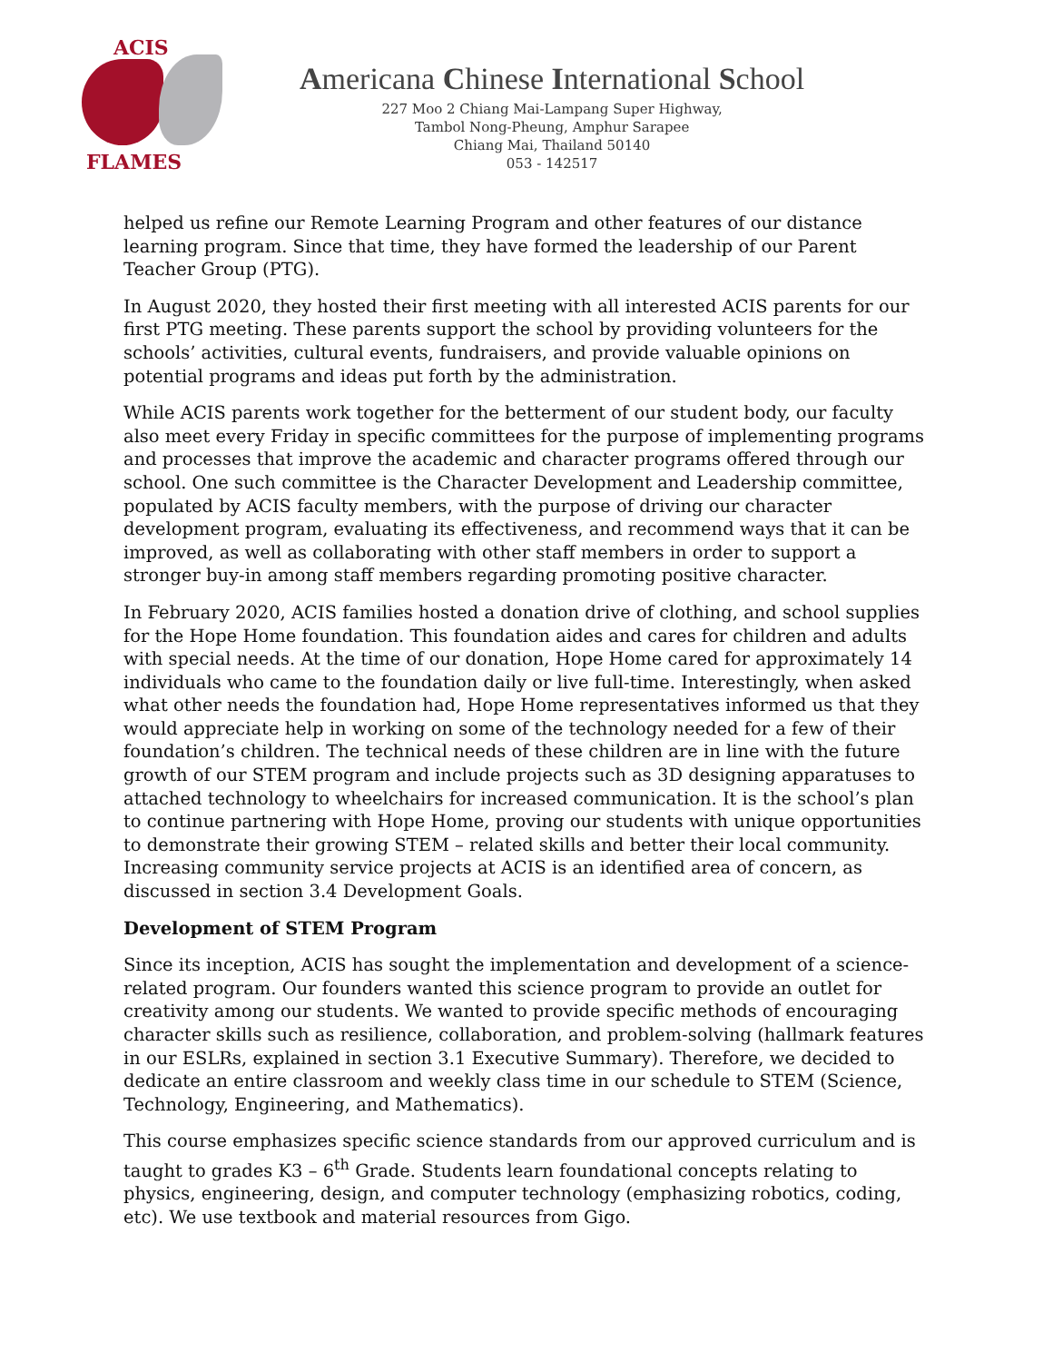ACIS
FLAMES
Americana Chinese International School
227 Moo 2 Chiang Mai-Lampang Super Highway,
Tambol Nong-Pheung, Amphur Sarapee
Chiang Mai, Thailand 50140
053 - 142517
helped us refine our Remote Learning Program and other features of our distance learning program. Since that time, they have formed the leadership of our Parent Teacher Group (PTG).
In August 2020, they hosted their first meeting with all interested ACIS parents for our first PTG meeting. These parents support the school by providing volunteers for the schools’ activities, cultural events, fundraisers, and provide valuable opinions on potential programs and ideas put forth by the administration.
While ACIS parents work together for the betterment of our student body, our faculty also meet every Friday in specific committees for the purpose of implementing programs and processes that improve the academic and character programs offered through our school. One such committee is the Character Development and Leadership committee, populated by ACIS faculty members, with the purpose of driving our character development program, evaluating its effectiveness, and recommend ways that it can be improved, as well as collaborating with other staff members in order to support a stronger buy-in among staff members regarding promoting positive character.
In February 2020, ACIS families hosted a donation drive of clothing, and school supplies for the Hope Home foundation. This foundation aides and cares for children and adults with special needs. At the time of our donation, Hope Home cared for approximately 14 individuals who came to the foundation daily or live full-time. Interestingly, when asked what other needs the foundation had, Hope Home representatives informed us that they would appreciate help in working on some of the technology needed for a few of their foundation’s children. The technical needs of these children are in line with the future growth of our STEM program and include projects such as 3D designing apparatuses to attached technology to wheelchairs for increased communication. It is the school’s plan to continue partnering with Hope Home, proving our students with unique opportunities to demonstrate their growing STEM – related skills and better their local community. Increasing community service projects at ACIS is an identified area of concern, as discussed in section 3.4 Development Goals.
Development of STEM Program
Since its inception, ACIS has sought the implementation and development of a science-related program. Our founders wanted this science program to provide an outlet for creativity among our students. We wanted to provide specific methods of encouraging character skills such as resilience, collaboration, and problem-solving (hallmark features in our ESLRs, explained in section 3.1 Executive Summary). Therefore, we decided to dedicate an entire classroom and weekly class time in our schedule to STEM (Science, Technology, Engineering, and Mathematics).
This course emphasizes specific science standards from our approved curriculum and is taught to grades K3 – 6<sup>th</sup> Grade. Students learn foundational concepts relating to physics, engineering, design, and computer technology (emphasizing robotics, coding, etc). We use textbook and material resources from Gigo.